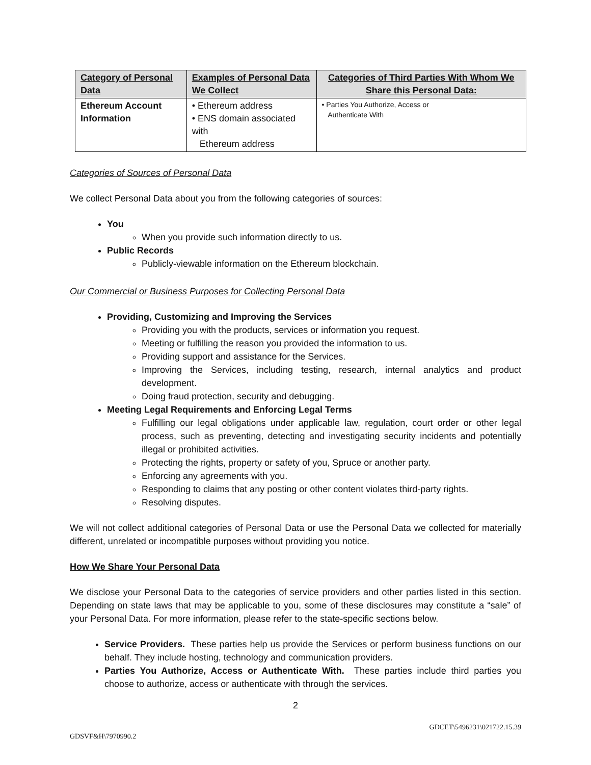| Category of Personal Data | Examples of Personal Data We Collect | Categories of Third Parties With Whom We Share this Personal Data: |
| --- | --- | --- |
| Ethereum Account Information | • Ethereum address • ENS domain associated with Ethereum address | • Parties You Authorize, Access or Authenticate With |
Categories of Sources of Personal Data
We collect Personal Data about you from the following categories of sources:
You
When you provide such information directly to us.
Public Records
Publicly-viewable information on the Ethereum blockchain.
Our Commercial or Business Purposes for Collecting Personal Data
Providing, Customizing and Improving the Services
Providing you with the products, services or information you request.
Meeting or fulfilling the reason you provided the information to us.
Providing support and assistance for the Services.
Improving the Services, including testing, research, internal analytics and product development.
Doing fraud protection, security and debugging.
Meeting Legal Requirements and Enforcing Legal Terms
Fulfilling our legal obligations under applicable law, regulation, court order or other legal process, such as preventing, detecting and investigating security incidents and potentially illegal or prohibited activities.
Protecting the rights, property or safety of you, Spruce or another party.
Enforcing any agreements with you.
Responding to claims that any posting or other content violates third-party rights.
Resolving disputes.
We will not collect additional categories of Personal Data or use the Personal Data we collected for materially different, unrelated or incompatible purposes without providing you notice.
How We Share Your Personal Data
We disclose your Personal Data to the categories of service providers and other parties listed in this section. Depending on state laws that may be applicable to you, some of these disclosures may constitute a “sale” of your Personal Data. For more information, please refer to the state-specific sections below.
Service Providers. These parties help us provide the Services or perform business functions on our behalf. They include hosting, technology and communication providers.
Parties You Authorize, Access or Authenticate With. These parties include third parties you choose to authorize, access or authenticate with through the services.
2
GDCET\5496231\021722.15.39
GDSVF&H\7970990.2